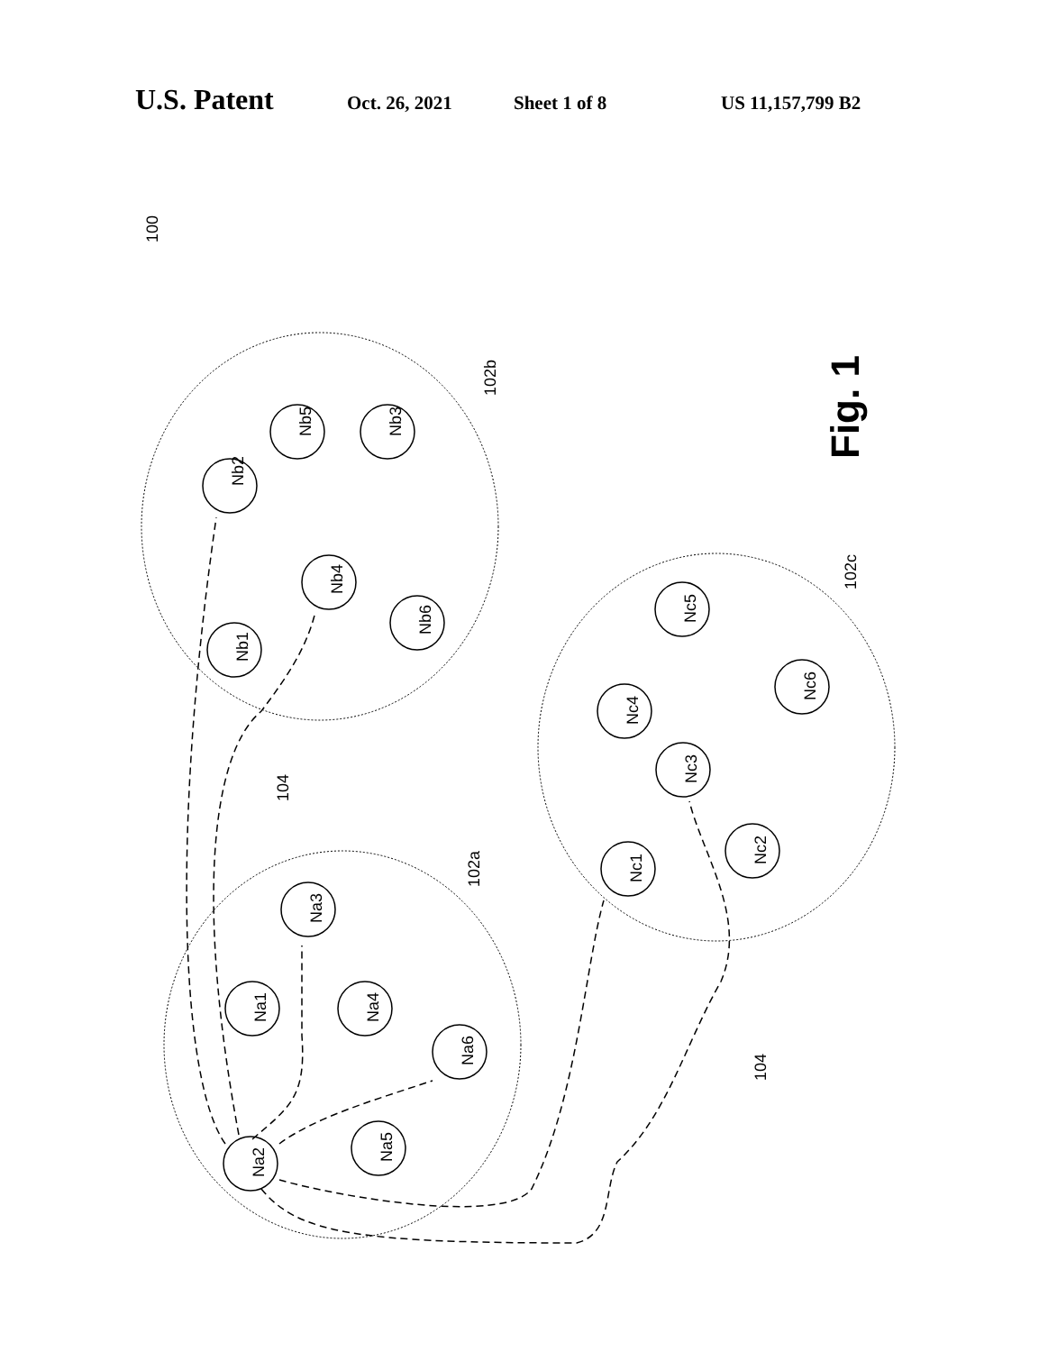U.S. Patent Oct. 26, 2021 Sheet 1 of 8 US 11,157,799 B2
Nb2
Nb5
Nb3
Nb4
Nb1
Nb6
Na3
Na1
Na4
Na6
Na5
Na2
Nc5
Nc4
Nc3
Nc6
Nc2
Nc1
100
102b
102c
102a
104
104
Fig. 1